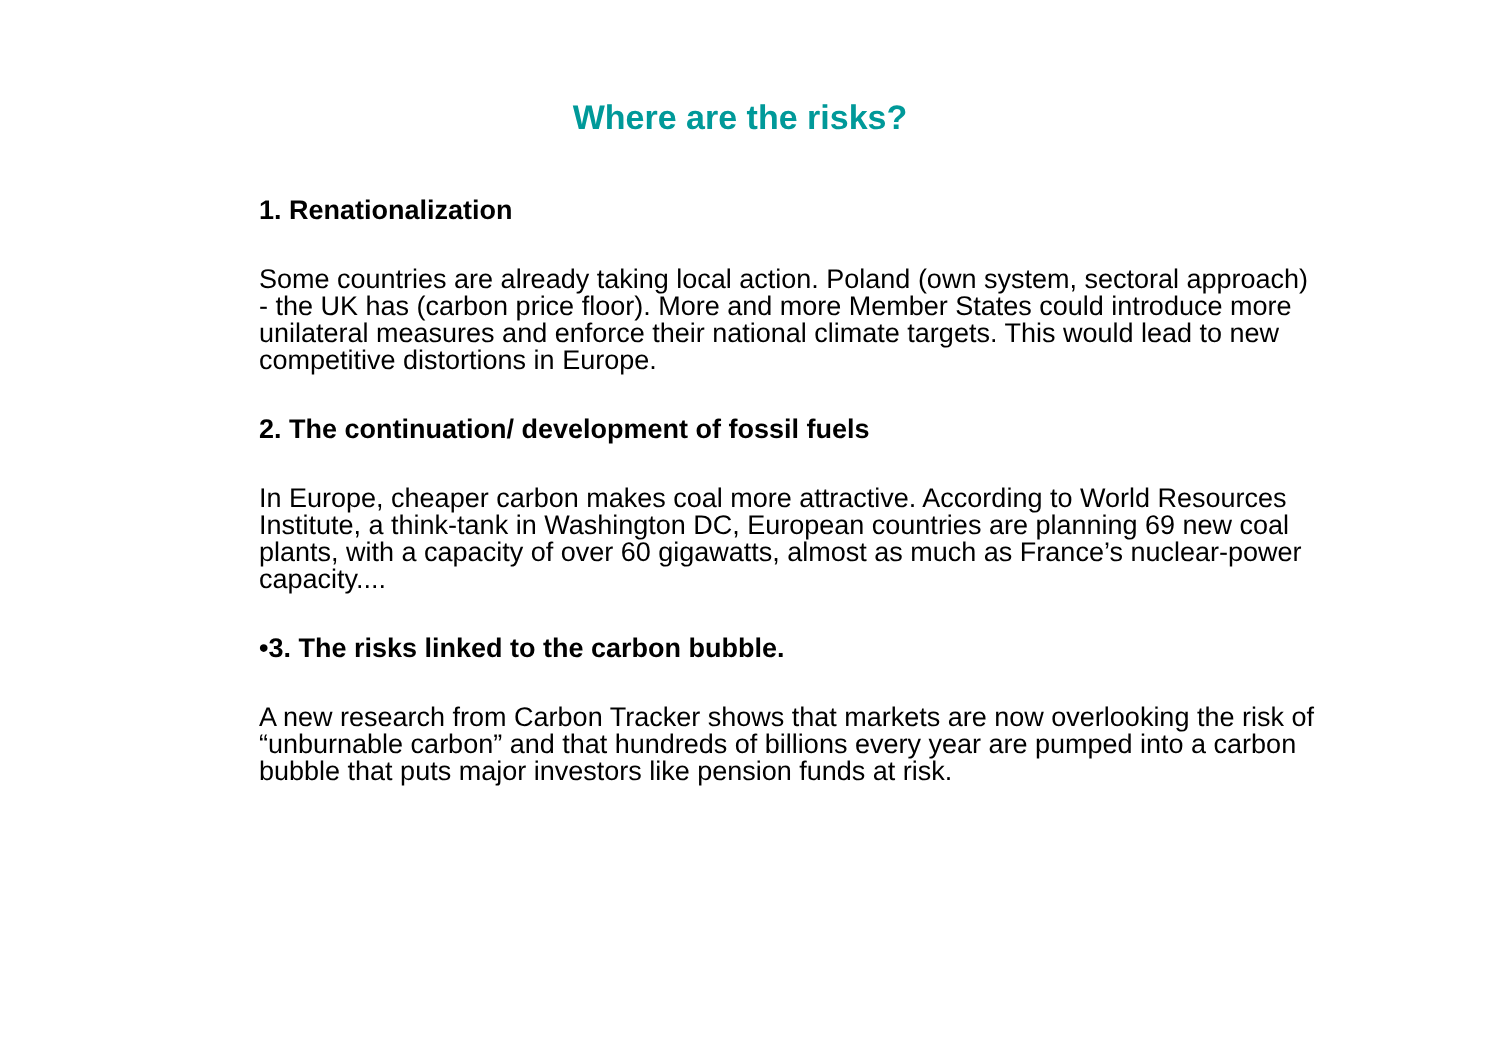Where are the risks?
1. Renationalization
Some countries are already taking local action. Poland (own system, sectoral approach) - the UK has (carbon price floor). More and more Member States could introduce more unilateral measures and enforce their national climate targets. This would lead to new competitive distortions in Europe.
2. The continuation/ development of fossil fuels
In Europe, cheaper carbon makes coal more attractive. According to World Resources Institute, a think-tank in Washington DC, European countries are planning 69 new coal plants, with a capacity of over 60 gigawatts, almost as much as France’s nuclear-power capacity....
•3. The risks linked to the carbon bubble.
A new research from Carbon Tracker shows that markets are now overlooking the risk of “unburnable carbon” and that hundreds of billions every year are pumped into a carbon bubble that puts major investors like pension funds at risk.